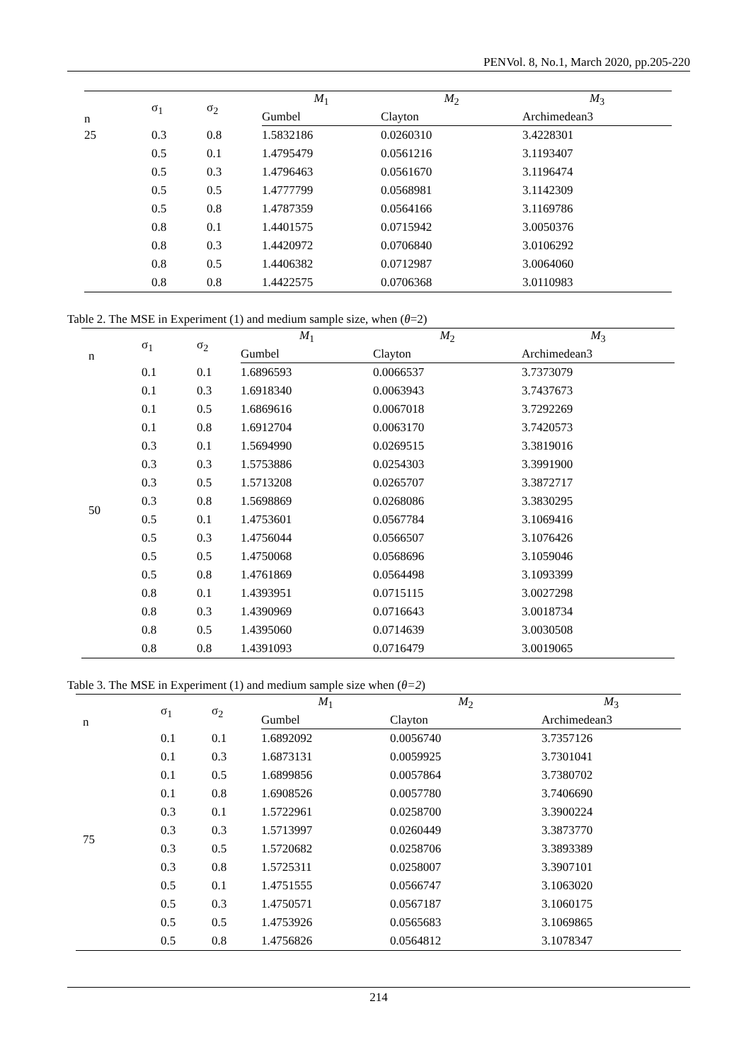PENVol. 8, No.1, March 2020, pp.205-220
| n | σ<sub>1</sub> | σ<sub>2</sub> | M<sub>1</sub> | M<sub>2</sub> | M<sub>3</sub> |
| --- | --- | --- | --- | --- | --- |
| | | | Gumbel | Clayton | Archimedean3 |
| 25 | 0.3 | 0.8 | 1.5832186 | 0.0260310 | 3.4228301 |
| | 0.5 | 0.1 | 1.4795479 | 0.0561216 | 3.1193407 |
| | 0.5 | 0.3 | 1.4796463 | 0.0561670 | 3.1196474 |
| | 0.5 | 0.5 | 1.4777799 | 0.0568981 | 3.1142309 |
| | 0.5 | 0.8 | 1.4787359 | 0.0564166 | 3.1169786 |
| | 0.8 | 0.1 | 1.4401575 | 0.0715942 | 3.0050376 |
| | 0.8 | 0.3 | 1.4420972 | 0.0706840 | 3.0106292 |
| | 0.8 | 0.5 | 1.4406382 | 0.0712987 | 3.0064060 |
| | 0.8 | 0.8 | 1.4422575 | 0.0706368 | 3.0110983 |
Table 2. The MSE in Experiment (1) and medium sample size, when (θ=2)
| n | σ<sub>1</sub> | σ<sub>2</sub> | M<sub>1</sub> | M<sub>2</sub> | M<sub>3</sub> |
| --- | --- | --- | --- | --- | --- |
| | | | Gumbel | Clayton | Archimedean3 |
| 50 | 0.1 | 0.1 | 1.6896593 | 0.0066537 | 3.7373079 |
| | 0.1 | 0.3 | 1.6918340 | 0.0063943 | 3.7437673 |
| | 0.1 | 0.5 | 1.6869616 | 0.0067018 | 3.7292269 |
| | 0.1 | 0.8 | 1.6912704 | 0.0063170 | 3.7420573 |
| | 0.3 | 0.1 | 1.5694990 | 0.0269515 | 3.3819016 |
| | 0.3 | 0.3 | 1.5753886 | 0.0254303 | 3.3991900 |
| | 0.3 | 0.5 | 1.5713208 | 0.0265707 | 3.3872717 |
| | 0.3 | 0.8 | 1.5698869 | 0.0268086 | 3.3830295 |
| | 0.5 | 0.1 | 1.4753601 | 0.0567784 | 3.1069416 |
| | 0.5 | 0.3 | 1.4756044 | 0.0566507 | 3.1076426 |
| | 0.5 | 0.5 | 1.4750068 | 0.0568696 | 3.1059046 |
| | 0.5 | 0.8 | 1.4761869 | 0.0564498 | 3.1093399 |
| | 0.8 | 0.1 | 1.4393951 | 0.0715115 | 3.0027298 |
| | 0.8 | 0.3 | 1.4390969 | 0.0716643 | 3.0018734 |
| | 0.8 | 0.5 | 1.4395060 | 0.0714639 | 3.0030508 |
| | 0.8 | 0.8 | 1.4391093 | 0.0716479 | 3.0019065 |
Table 3. The MSE in Experiment (1) and medium sample size when (θ=2)
| n | σ<sub>1</sub> | σ<sub>2</sub> | M<sub>1</sub> | M<sub>2</sub> | M<sub>3</sub> |
| --- | --- | --- | --- | --- | --- |
| | | | Gumbel | Clayton | Archimedean3 |
| 75 | 0.1 | 0.1 | 1.6892092 | 0.0056740 | 3.7357126 |
| | 0.1 | 0.3 | 1.6873131 | 0.0059925 | 3.7301041 |
| | 0.1 | 0.5 | 1.6899856 | 0.0057864 | 3.7380702 |
| | 0.1 | 0.8 | 1.6908526 | 0.0057780 | 3.7406690 |
| | 0.3 | 0.1 | 1.5722961 | 0.0258700 | 3.3900224 |
| | 0.3 | 0.3 | 1.5713997 | 0.0260449 | 3.3873770 |
| | 0.3 | 0.5 | 1.5720682 | 0.0258706 | 3.3893389 |
| | 0.3 | 0.8 | 1.5725311 | 0.0258007 | 3.3907101 |
| | 0.5 | 0.1 | 1.4751555 | 0.0566747 | 3.1063020 |
| | 0.5 | 0.3 | 1.4750571 | 0.0567187 | 3.1060175 |
| | 0.5 | 0.5 | 1.4753926 | 0.0565683 | 3.1069865 |
| | 0.5 | 0.8 | 1.4756826 | 0.0564812 | 3.1078347 |
214